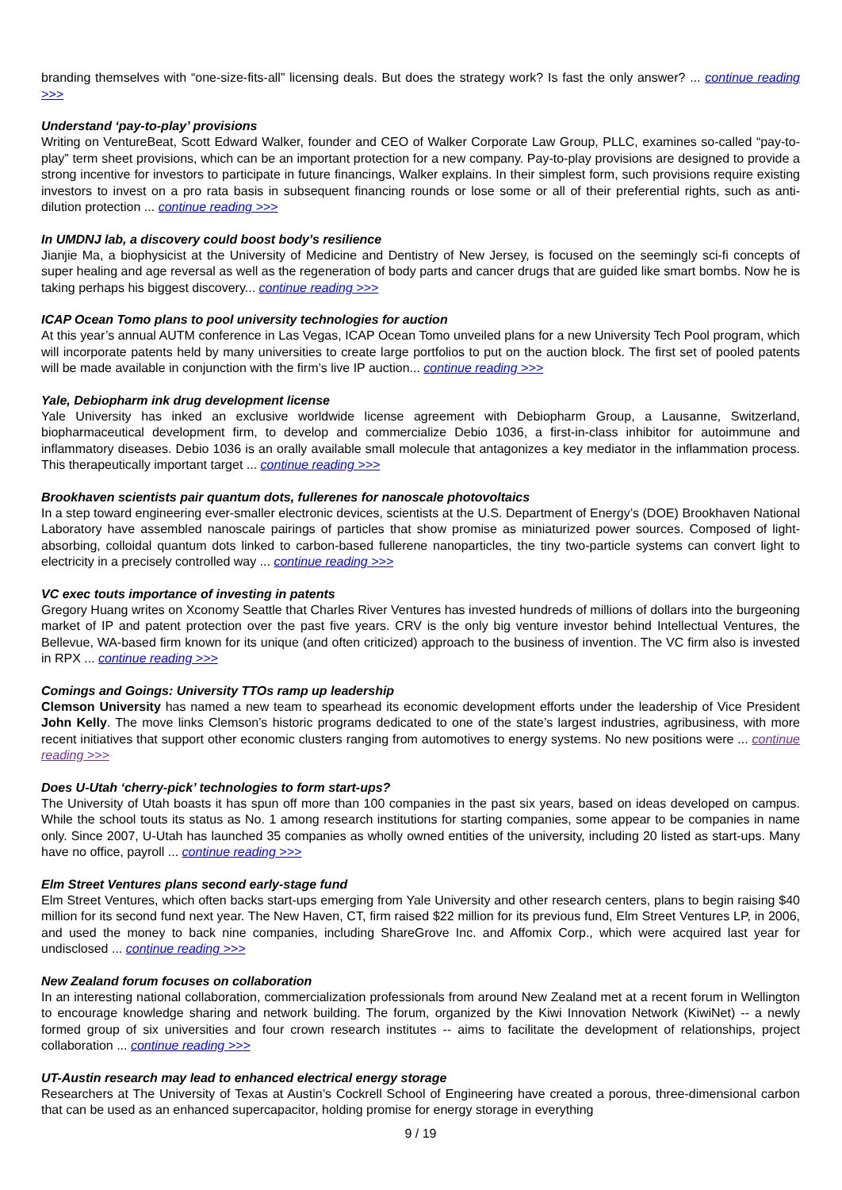branding themselves with “one-size-fits-all” licensing deals. But does the strategy work? Is fast the only answer? ... continue reading >>>
Understand ‘pay-to-play’ provisions
Writing on VentureBeat, Scott Edward Walker, founder and CEO of Walker Corporate Law Group, PLLC, examines so-called “pay-to-play” term sheet provisions, which can be an important protection for a new company. Pay-to-play provisions are designed to provide a strong incentive for investors to participate in future financings, Walker explains. In their simplest form, such provisions require existing investors to invest on a pro rata basis in subsequent financing rounds or lose some or all of their preferential rights, such as anti-dilution protection ... continue reading >>>
In UMDNJ lab, a discovery could boost body’s resilience
Jianjie Ma, a biophysicist at the University of Medicine and Dentistry of New Jersey, is focused on the seemingly sci-fi concepts of super healing and age reversal as well as the regeneration of body parts and cancer drugs that are guided like smart bombs. Now he is taking perhaps his biggest discovery... continue reading >>>
ICAP Ocean Tomo plans to pool university technologies for auction
At this year’s annual AUTM conference in Las Vegas, ICAP Ocean Tomo unveiled plans for a new University Tech Pool program, which will incorporate patents held by many universities to create large portfolios to put on the auction block. The first set of pooled patents will be made available in conjunction with the firm’s live IP auction... continue reading >>>
Yale, Debiopharm ink drug development license
Yale University has inked an exclusive worldwide license agreement with Debiopharm Group, a Lausanne, Switzerland, biopharmaceutical development firm, to develop and commercialize Debio 1036, a first-in-class inhibitor for autoimmune and inflammatory diseases. Debio 1036 is an orally available small molecule that antagonizes a key mediator in the inflammation process. This therapeutically important target ... continue reading >>>
Brookhaven scientists pair quantum dots, fullerenes for nanoscale photovoltaics
In a step toward engineering ever-smaller electronic devices, scientists at the U.S. Department of Energy’s (DOE) Brookhaven National Laboratory have assembled nanoscale pairings of particles that show promise as miniaturized power sources. Composed of light-absorbing, colloidal quantum dots linked to carbon-based fullerene nanoparticles, the tiny two-particle systems can convert light to electricity in a precisely controlled way ... continue reading >>>
VC exec touts importance of investing in patents
Gregory Huang writes on Xconomy Seattle that Charles River Ventures has invested hundreds of millions of dollars into the burgeoning market of IP and patent protection over the past five years. CRV is the only big venture investor behind Intellectual Ventures, the Bellevue, WA-based firm known for its unique (and often criticized) approach to the business of invention. The VC firm also is invested in RPX ... continue reading >>>
Comings and Goings: University TTOs ramp up leadership
Clemson University has named a new team to spearhead its economic development efforts under the leadership of Vice President John Kelly. The move links Clemson’s historic programs dedicated to one of the state’s largest industries, agribusiness, with more recent initiatives that support other economic clusters ranging from automotives to energy systems. No new positions were ... continue reading >>>
Does U-Utah ‘cherry-pick’ technologies to form start-ups?
The University of Utah boasts it has spun off more than 100 companies in the past six years, based on ideas developed on campus. While the school touts its status as No. 1 among research institutions for starting companies, some appear to be companies in name only. Since 2007, U-Utah has launched 35 companies as wholly owned entities of the university, including 20 listed as start-ups. Many have no office, payroll ... continue reading >>>
Elm Street Ventures plans second early-stage fund
Elm Street Ventures, which often backs start-ups emerging from Yale University and other research centers, plans to begin raising $40 million for its second fund next year. The New Haven, CT, firm raised $22 million for its previous fund, Elm Street Ventures LP, in 2006, and used the money to back nine companies, including ShareGrove Inc. and Affomix Corp., which were acquired last year for undisclosed ... continue reading >>>
New Zealand forum focuses on collaboration
In an interesting national collaboration, commercialization professionals from around New Zealand met at a recent forum in Wellington to encourage knowledge sharing and network building. The forum, organized by the Kiwi Innovation Network (KiwiNet) -- a newly formed group of six universities and four crown research institutes -- aims to facilitate the development of relationships, project collaboration ... continue reading >>>
UT-Austin research may lead to enhanced electrical energy storage
Researchers at The University of Texas at Austin’s Cockrell School of Engineering have created a porous, three-dimensional carbon that can be used as an enhanced supercapacitor, holding promise for energy storage in everything
9 / 19